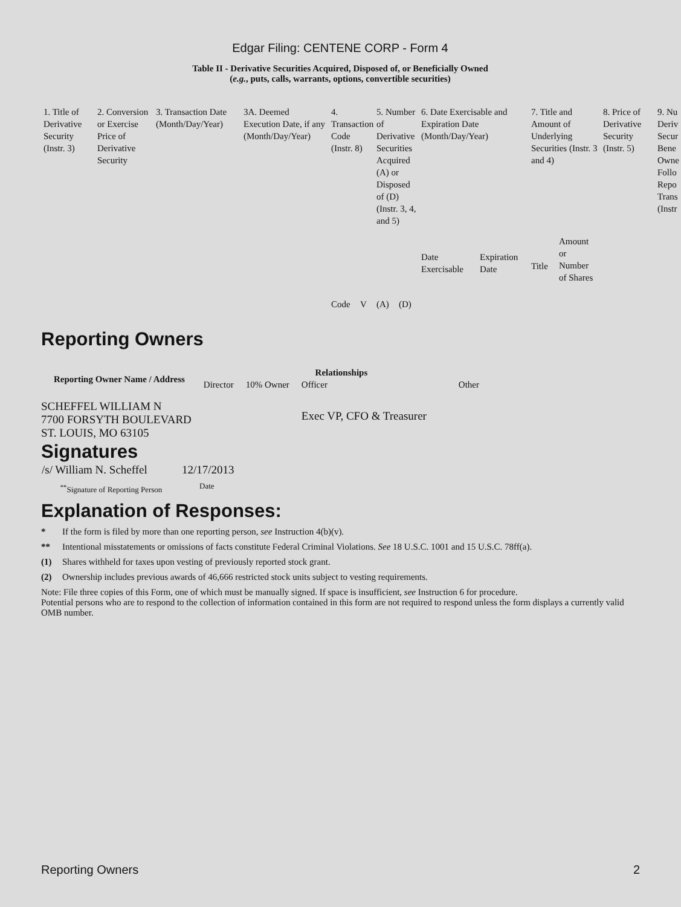Edgar Filing: CENTENE CORP - Form 4
Table II - Derivative Securities Acquired, Disposed of, or Beneficially Owned
(e.g., puts, calls, warrants, options, convertible securities)
| 1. Title of Derivative Security (Instr. 3) | 2. Conversion or Exercise Price of Derivative Security | 3. Transaction Date (Month/Day/Year) | 3A. Deemed Execution Date, if any (Month/Day/Year) | 4. Transaction Code (Instr. 8) | | 5. Number of Derivative Securities Acquired (A) or Disposed of (D) (Instr. 3, 4, and 5) | | 6. Date Exercisable and Expiration Date (Month/Day/Year) | | 7. Title and Amount of Underlying Securities (Instr. 3 and 4) | | 8. Price of Derivative Security (Instr. 5) | 9. Nu Deriv Secur Bene Owne Follo Repo Trans (Instr |
| | | | | Code | V | (A) | (D) | Date Exercisable | Expiration Date | Title | Amount or Number of Shares | | |
Reporting Owners
| Reporting Owner Name / Address | Relationships | | | |
| --- | --- | --- | --- | --- |
| | Director | 10% Owner | Officer | Other |
| SCHEFFEL WILLIAM N 7700 FORSYTH BOULEVARD ST. LOUIS, MO 63105 | | | Exec VP, CFO & Treasurer | |
Signatures
| /s/ William N. Scheffel | 12/17/2013 |
| <sup>**</sup> Signature of Reporting Person | Date |
Explanation of Responses:
* If the form is filed by more than one reporting person, see Instruction 4(b)(v).
** Intentional misstatements or omissions of facts constitute Federal Criminal Violations. See 18 U.S.C. 1001 and 15 U.S.C. 78ff(a).
(1) Shares withheld for taxes upon vesting of previously reported stock grant.
(2) Ownership includes previous awards of 46,666 restricted stock units subject to vesting requirements.
Note: File three copies of this Form, one of which must be manually signed. If space is insufficient, see Instruction 6 for procedure.
Potential persons who are to respond to the collection of information contained in this form are not required to respond unless the form displays a currently valid OMB number.
Reporting Owners 2